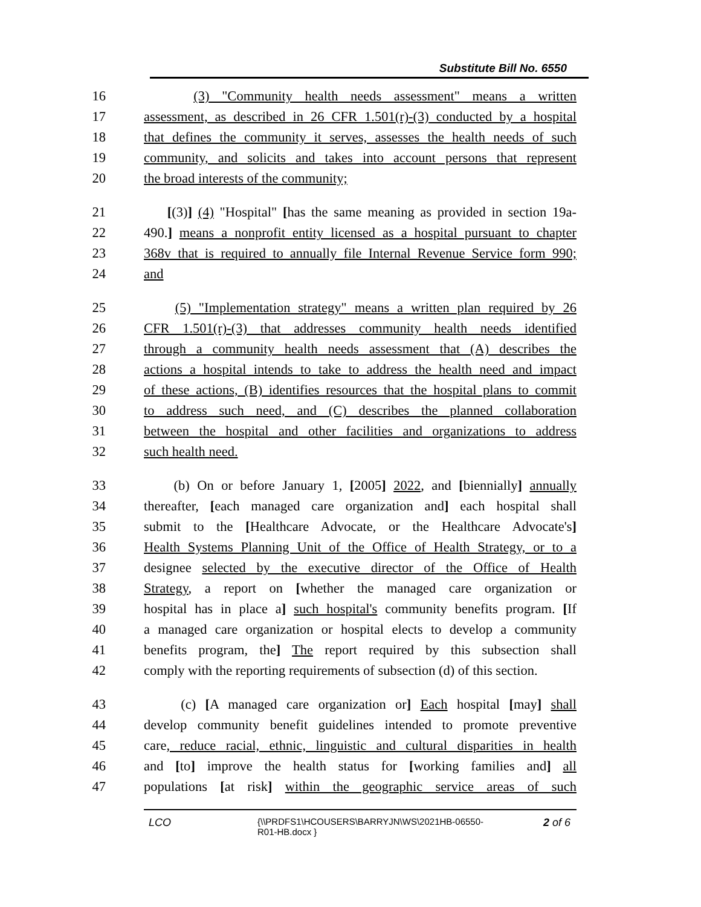Substitute Bill No. 6550
16 (3) "Community health needs assessment" means a written
17 assessment, as described in 26 CFR 1.501(r)-(3) conducted by a hospital
18 that defines the community it serves, assesses the health needs of such
19 community, and solicits and takes into account persons that represent
20 the broad interests of the community;
21 [(3)] (4) "Hospital" [has the same meaning as provided in section 19a-
22 490.] means a nonprofit entity licensed as a hospital pursuant to chapter
23 368v that is required to annually file Internal Revenue Service form 990;
24 and
25 (5) "Implementation strategy" means a written plan required by 26
26 CFR 1.501(r)-(3) that addresses community health needs identified
27 through a community health needs assessment that (A) describes the
28 actions a hospital intends to take to address the health need and impact
29 of these actions, (B) identifies resources that the hospital plans to commit
30 to address such need, and (C) describes the planned collaboration
31 between the hospital and other facilities and organizations to address
32 such health need.
33 (b) On or before January 1, [2005] 2022, and [biennially] annually
34 thereafter, [each managed care organization and] each hospital shall
35 submit to the [Healthcare Advocate, or the Healthcare Advocate's]
36 Health Systems Planning Unit of the Office of Health Strategy, or to a
37 designee selected by the executive director of the Office of Health
38 Strategy, a report on [whether the managed care organization or
39 hospital has in place a] such hospital's community benefits program. [If
40 a managed care organization or hospital elects to develop a community
41 benefits program, the] The report required by this subsection shall
42 comply with the reporting requirements of subsection (d) of this section.
43 (c) [A managed care organization or] Each hospital [may] shall
44 develop community benefit guidelines intended to promote preventive
45 care, reduce racial, ethnic, linguistic and cultural disparities in health
46 and [to] improve the health status for [working families and] all
47 populations [at risk] within the geographic service areas of such
LCO {\\PRDFS1\HCOUSERS\BARRYJN\WS\2021HB-06550-
R01-HB.docx } 2 of 6